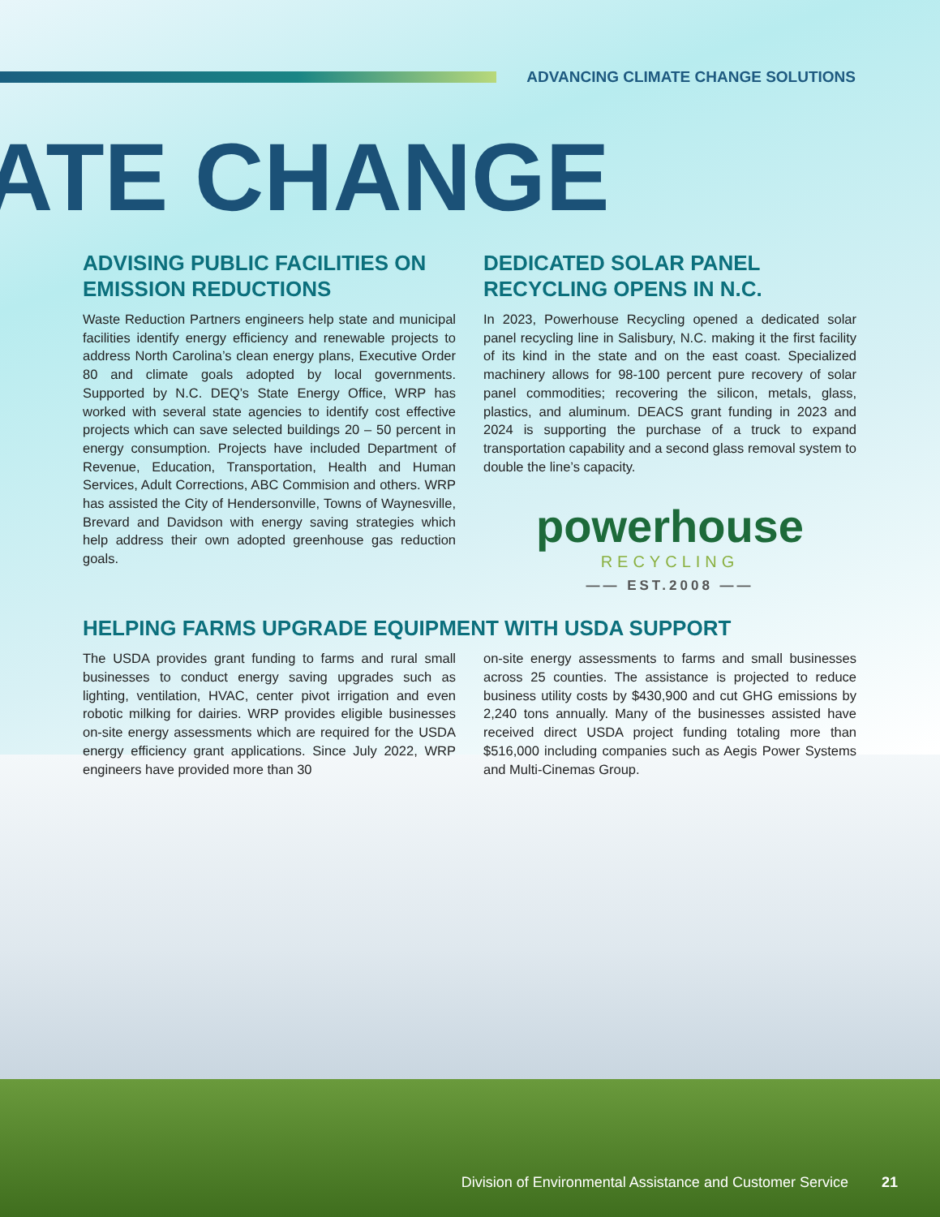ADVANCING CLIMATE CHANGE SOLUTIONS
ATE CHANGE
ADVISING PUBLIC FACILITIES ON EMISSION REDUCTIONS
Waste Reduction Partners engineers help state and municipal facilities identify energy efficiency and renewable projects to address North Carolina’s clean energy plans, Executive Order 80 and climate goals adopted by local governments. Supported by N.C. DEQ’s State Energy Office, WRP has worked with several state agencies to identify cost effective projects which can save selected buildings 20 – 50 percent in energy consumption. Projects have included Department of Revenue, Education, Transportation, Health and Human Services, Adult Corrections, ABC Commision and others. WRP has assisted the City of Hendersonville, Towns of Waynesville, Brevard and Davidson with energy saving strategies which help address their own adopted greenhouse gas reduction goals.
DEDICATED SOLAR PANEL RECYCLING OPENS IN N.C.
In 2023, Powerhouse Recycling opened a dedicated solar panel recycling line in Salisbury, N.C. making it the first facility of its kind in the state and on the east coast. Specialized machinery allows for 98-100 percent pure recovery of solar panel commodities; recovering the silicon, metals, glass, plastics, and aluminum. DEACS grant funding in 2023 and 2024 is supporting the purchase of a truck to expand transportation capability and a second glass removal system to double the line’s capacity.
powerhouse
RECYCLING
—— EST.2008 ——
HELPING FARMS UPGRADE EQUIPMENT WITH USDA SUPPORT
The USDA provides grant funding to farms and rural small businesses to conduct energy saving upgrades such as lighting, ventilation, HVAC, center pivot irrigation and even robotic milking for dairies. WRP provides eligible businesses on-site energy assessments which are required for the USDA energy efficiency grant applications. Since July 2022, WRP engineers have provided more than 30
on-site energy assessments to farms and small businesses across 25 counties. The assistance is projected to reduce business utility costs by $430,900 and cut GHG emissions by 2,240 tons annually. Many of the businesses assisted have received direct USDA project funding totaling more than $516,000 including companies such as Aegis Power Systems and Multi-Cinemas Group.
Division of Environmental Assistance and Customer Service 21